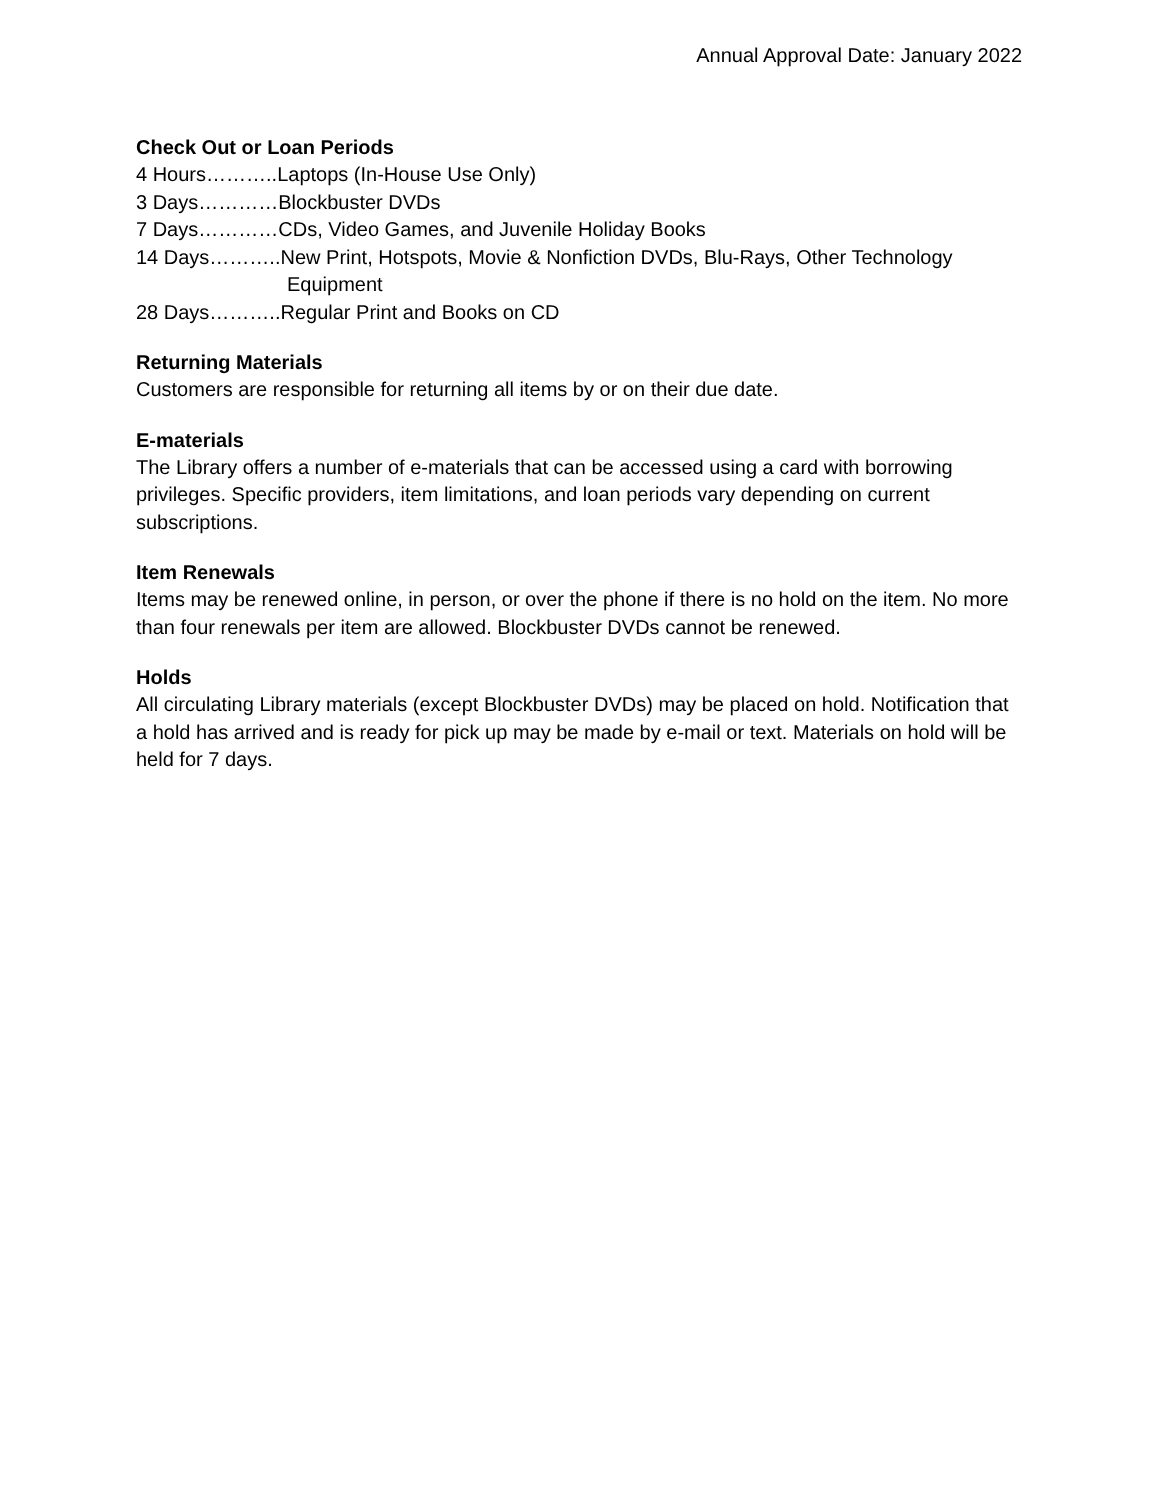Annual Approval Date: January 2022
Check Out or Loan Periods
4 Hours………..Laptops (In-House Use Only)
3 Days…………Blockbuster DVDs
7 Days…………CDs, Video Games, and Juvenile Holiday Books
14 Days………..New Print, Hotspots, Movie & Nonfiction DVDs, Blu-Rays, Other Technology
Equipment
28 Days………..Regular Print and Books on CD
Returning Materials
Customers are responsible for returning all items by or on their due date.
E-materials
The Library offers a number of e-materials that can be accessed using a card with borrowing privileges. Specific providers, item limitations, and loan periods vary depending on current subscriptions.
Item Renewals
Items may be renewed online, in person, or over the phone if there is no hold on the item. No more than four renewals per item are allowed. Blockbuster DVDs cannot be renewed.
Holds
All circulating Library materials (except Blockbuster DVDs) may be placed on hold. Notification that a hold has arrived and is ready for pick up may be made by e-mail or text. Materials on hold will be held for 7 days.